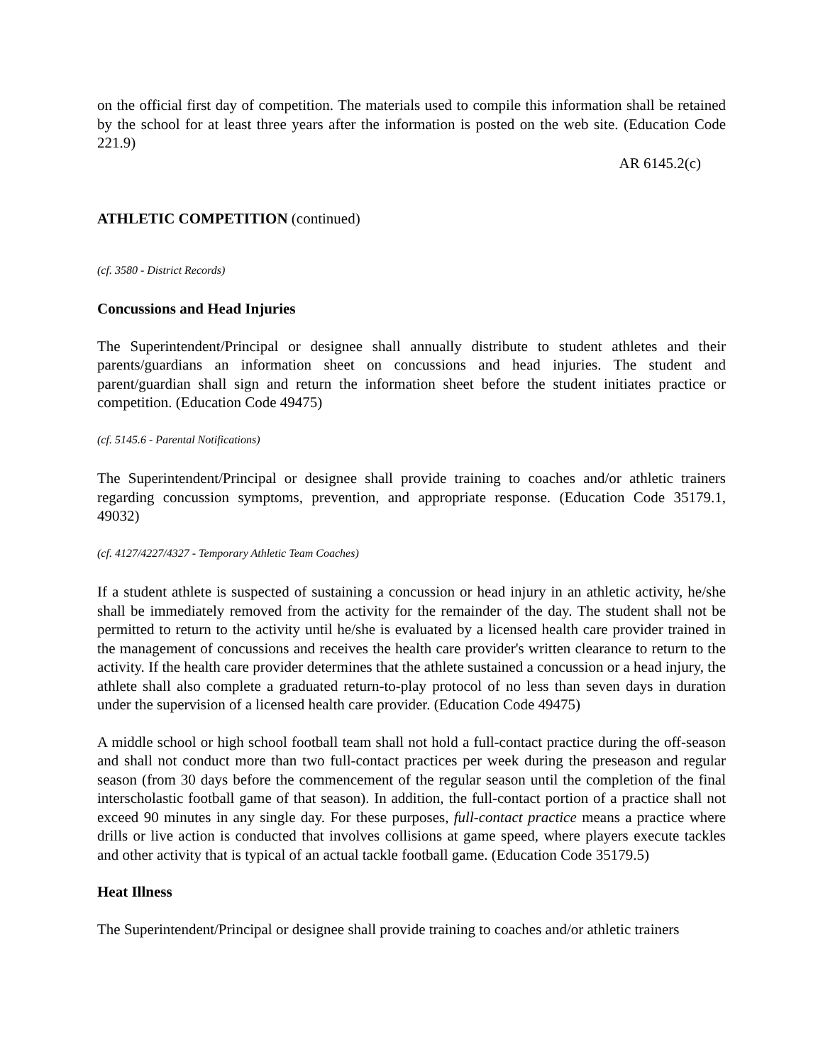on the official first day of competition. The materials used to compile this information shall be retained by the school for at least three years after the information is posted on the web site. (Education Code 221.9)
AR 6145.2(c)
ATHLETIC COMPETITION (continued)
(cf. 3580 - District Records)
Concussions and Head Injuries
The Superintendent/Principal or designee shall annually distribute to student athletes and their parents/guardians an information sheet on concussions and head injuries. The student and parent/guardian shall sign and return the information sheet before the student initiates practice or competition. (Education Code 49475)
(cf. 5145.6 - Parental Notifications)
The Superintendent/Principal or designee shall provide training to coaches and/or athletic trainers regarding concussion symptoms, prevention, and appropriate response. (Education Code 35179.1, 49032)
(cf. 4127/4227/4327 - Temporary Athletic Team Coaches)
If a student athlete is suspected of sustaining a concussion or head injury in an athletic activity, he/she shall be immediately removed from the activity for the remainder of the day. The student shall not be permitted to return to the activity until he/she is evaluated by a licensed health care provider trained in the management of concussions and receives the health care provider's written clearance to return to the activity. If the health care provider determines that the athlete sustained a concussion or a head injury, the athlete shall also complete a graduated return-to-play protocol of no less than seven days in duration under the supervision of a licensed health care provider. (Education Code 49475)
A middle school or high school football team shall not hold a full-contact practice during the off-season and shall not conduct more than two full-contact practices per week during the preseason and regular season (from 30 days before the commencement of the regular season until the completion of the final interscholastic football game of that season). In addition, the full-contact portion of a practice shall not exceed 90 minutes in any single day. For these purposes, full-contact practice means a practice where drills or live action is conducted that involves collisions at game speed, where players execute tackles and other activity that is typical of an actual tackle football game. (Education Code 35179.5)
Heat Illness
The Superintendent/Principal or designee shall provide training to coaches and/or athletic trainers